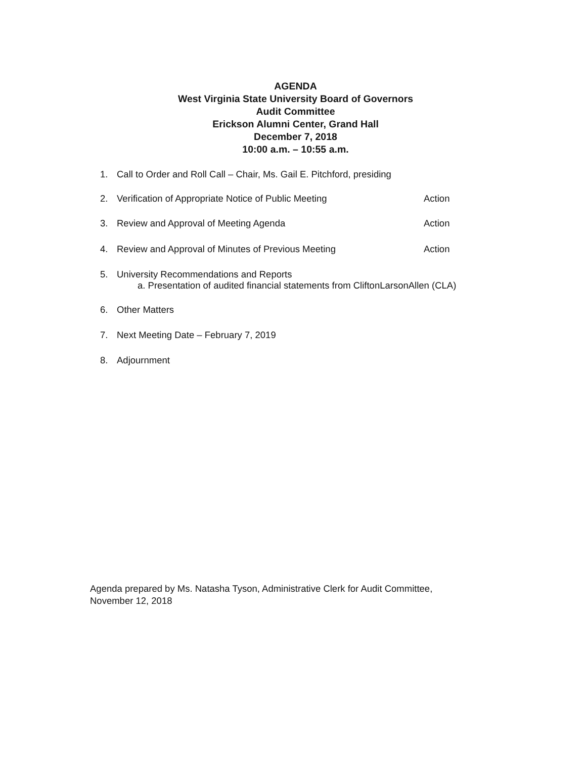AGENDA
West Virginia State University Board of Governors
Audit Committee
Erickson Alumni Center, Grand Hall
December 7, 2018
10:00 a.m. – 10:55 a.m.
1. Call to Order and Roll Call – Chair, Ms. Gail E. Pitchford, presiding
2. Verification of Appropriate Notice of Public Meeting Action
3. Review and Approval of Meeting Agenda Action
4. Review and Approval of Minutes of Previous Meeting Action
5. University Recommendations and Reports
a. Presentation of audited financial statements from CliftonLarsonAllen (CLA)
6. Other Matters
7. Next Meeting Date – February 7, 2019
8. Adjournment
Agenda prepared by Ms. Natasha Tyson, Administrative Clerk for Audit Committee,
November 12, 2018